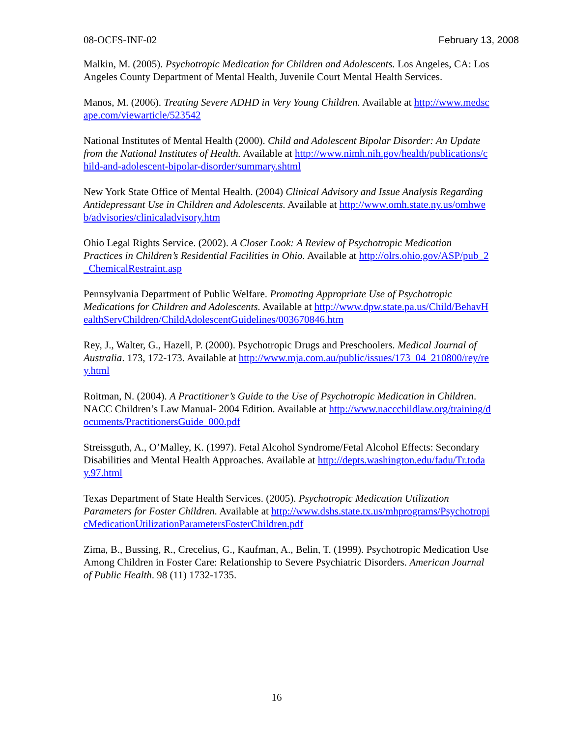08-OCFS-INF-02 February 13, 2008
Malkin, M. (2005). Psychotropic Medication for Children and Adolescents. Los Angeles, CA: Los Angeles County Department of Mental Health, Juvenile Court Mental Health Services.
Manos, M. (2006). Treating Severe ADHD in Very Young Children. Available at http://www.medscape.com/viewarticle/523542
National Institutes of Mental Health (2000). Child and Adolescent Bipolar Disorder: An Update from the National Institutes of Health. Available at http://www.nimh.nih.gov/health/publications/child-and-adolescent-bipolar-disorder/summary.shtml
New York State Office of Mental Health. (2004) Clinical Advisory and Issue Analysis Regarding Antidepressant Use in Children and Adolescents. Available at http://www.omh.state.ny.us/omhweb/advisories/clinicaladvisory.htm
Ohio Legal Rights Service. (2002). A Closer Look: A Review of Psychotropic Medication Practices in Children’s Residential Facilities in Ohio. Available at http://olrs.ohio.gov/ASP/pub_2_ChemicalRestraint.asp
Pennsylvania Department of Public Welfare. Promoting Appropriate Use of Psychotropic Medications for Children and Adolescents. Available at http://www.dpw.state.pa.us/Child/BehavHealthServChildren/ChildAdolescentGuidelines/003670846.htm
Rey, J., Walter, G., Hazell, P. (2000). Psychotropic Drugs and Preschoolers. Medical Journal of Australia. 173, 172-173. Available at http://www.mja.com.au/public/issues/173_04_210800/rey/rey.html
Roitman, N. (2004). A Practitioner’s Guide to the Use of Psychotropic Medication in Children. NACC Children’s Law Manual- 2004 Edition. Available at http://www.naccchildlaw.org/training/documents/PractitionersGuide_000.pdf
Streissguth, A., O’Malley, K. (1997). Fetal Alcohol Syndrome/Fetal Alcohol Effects: Secondary Disabilities and Mental Health Approaches. Available at http://depts.washington.edu/fadu/Tr.today.97.html
Texas Department of State Health Services. (2005). Psychotropic Medication Utilization Parameters for Foster Children. Available at http://www.dshs.state.tx.us/mhprograms/PsychotropicMedicationUtilizationParametersFosterChildren.pdf
Zima, B., Bussing, R., Crecelius, G., Kaufman, A., Belin, T. (1999). Psychotropic Medication Use Among Children in Foster Care: Relationship to Severe Psychiatric Disorders. American Journal of Public Health. 98 (11) 1732-1735.
16